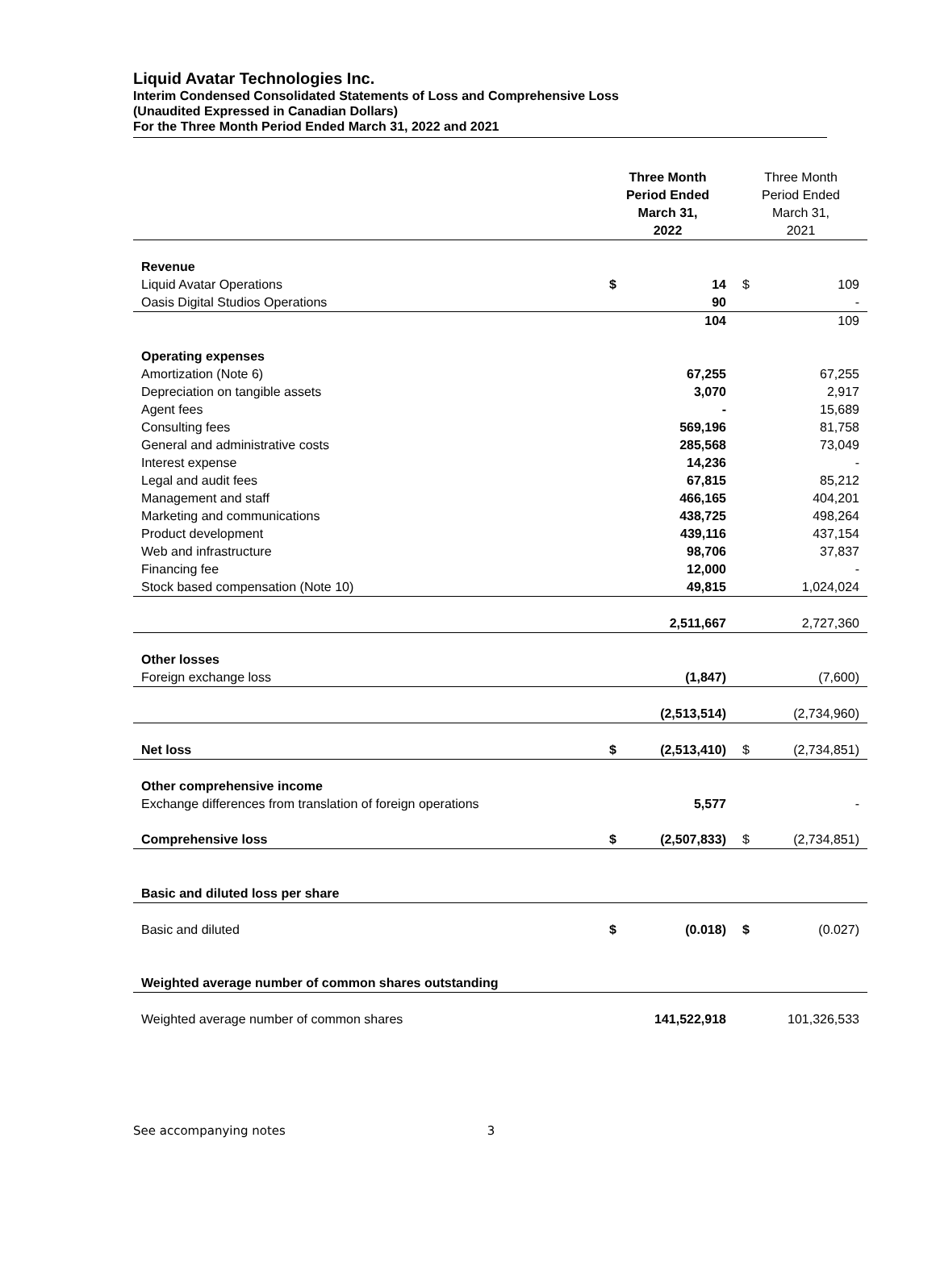Liquid Avatar Technologies Inc.
Interim Condensed Consolidated Statements of Loss and Comprehensive Loss
(Unaudited Expressed in Canadian Dollars)
For the Three Month Period Ended March 31, 2022 and 2021
| | Three Month Period Ended March 31, 2022 | | Three Month Period Ended March 31, 2021 | |
| --- | --- | --- | --- | --- |
| Revenue | | | | |
| Liquid Avatar Operations | $ | 14 | $ | 109 |
| Oasis Digital Studios Operations | | 90 | | - |
| | | 104 | | 109 |
| Operating expenses | | | | |
| Amortization (Note 6) | | 67,255 | | 67,255 |
| Depreciation on tangible assets | | 3,070 | | 2,917 |
| Agent fees | | - | | 15,689 |
| Consulting fees | | 569,196 | | 81,758 |
| General and administrative costs | | 285,568 | | 73,049 |
| Interest expense | | 14,236 | | - |
| Legal and audit fees | | 67,815 | | 85,212 |
| Management and staff | | 466,165 | | 404,201 |
| Marketing and communications | | 438,725 | | 498,264 |
| Product development | | 439,116 | | 437,154 |
| Web and infrastructure | | 98,706 | | 37,837 |
| Financing fee | | 12,000 | | - |
| Stock based compensation (Note 10) | | 49,815 | | 1,024,024 |
| | | 2,511,667 | | 2,727,360 |
| Other losses | | | | |
| Foreign exchange loss | | (1,847) | | (7,600) |
| | | (2,513,514) | | (2,734,960) |
| Net loss | $ | (2,513,410) | $ | (2,734,851) |
| Other comprehensive income | | | | |
| Exchange differences from translation of foreign operations | | 5,577 | | - |
| Comprehensive loss | $ | (2,507,833) | $ | (2,734,851) |
| Basic and diluted loss per share | | | | |
| Basic and diluted | $ | (0.018) | $ | (0.027) |
| Weighted average number of common shares outstanding | | | | |
| Weighted average number of common shares | | 141,522,918 | | 101,326,533 |
See accompanying notes 3